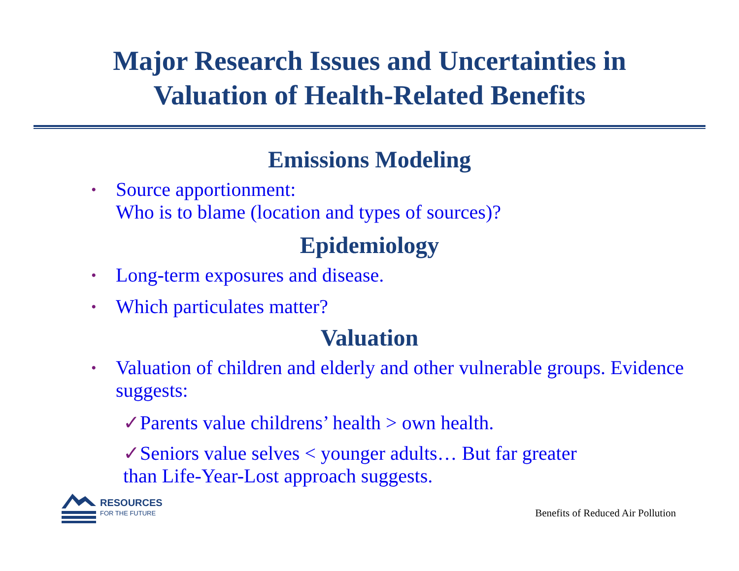Major Research Issues and Uncertainties in
Valuation of Health-Related Benefits
Emissions Modeling
• Source apportionment:
Who is to blame (location and types of sources)?
Epidemiology
• Long-term exposures and disease.
• Which particulates matter?
Valuation
• Valuation of children and elderly and other vulnerable groups. Evidence suggests:
✓Parents value childrens’ health > own health.
✓Seniors value selves < younger adults… But far greater
than Life-Year-Lost approach suggests.
RESOURCES
FOR THE FUTURE
Benefits of Reduced Air Pollution